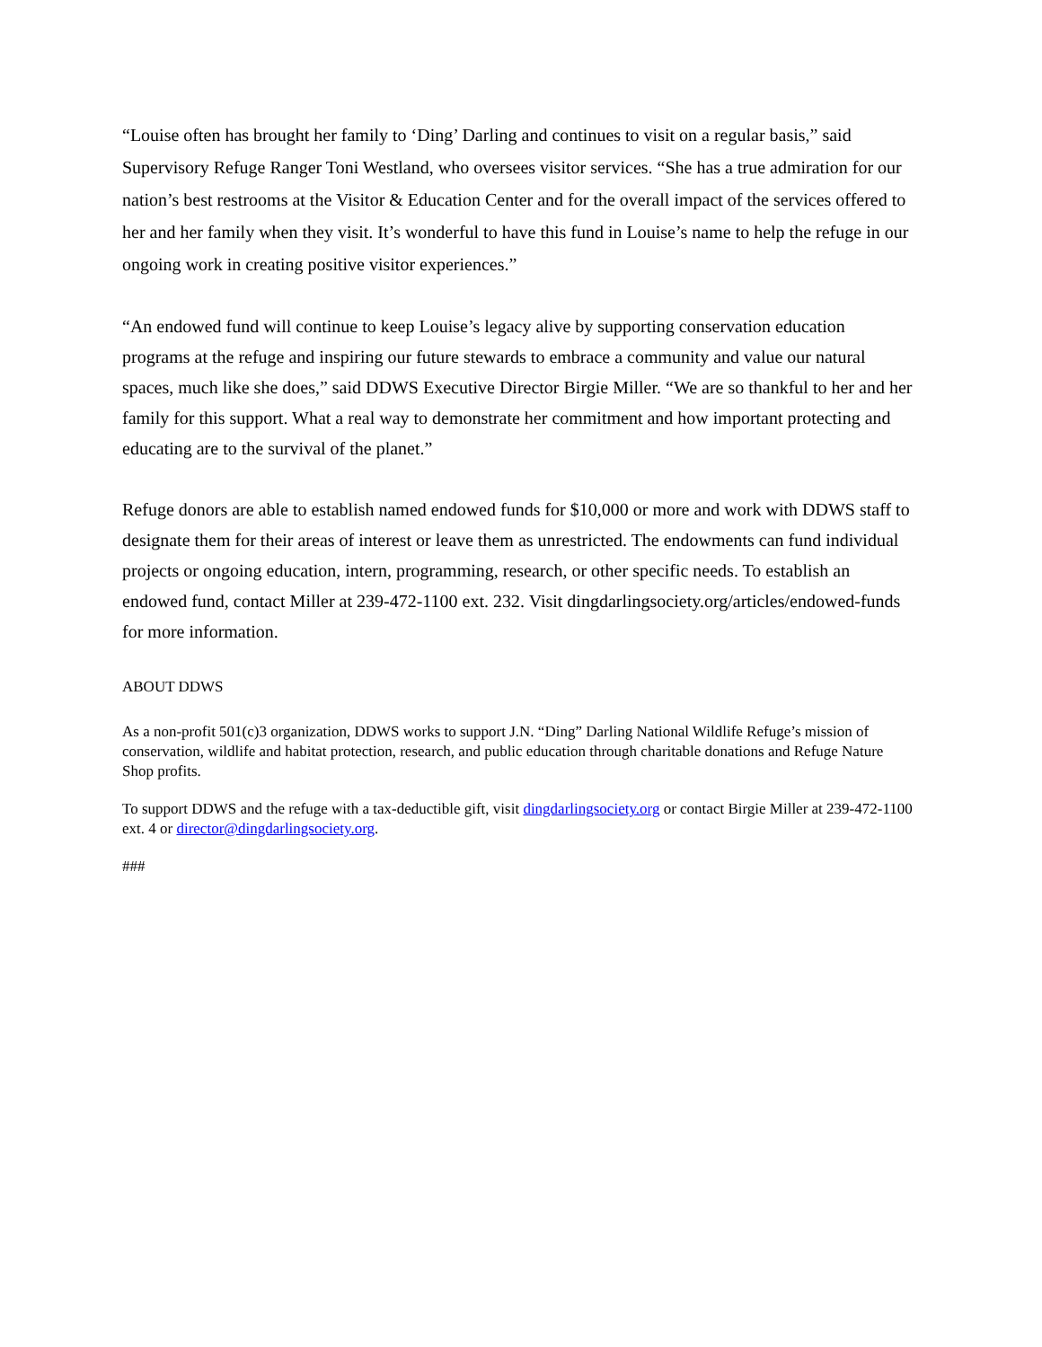“Louise often has brought her family to ‘Ding’ Darling and continues to visit on a regular basis,” said Supervisory Refuge Ranger Toni Westland, who oversees visitor services. “She has a true admiration for our nation’s best restrooms at the Visitor & Education Center and for the overall impact of the services offered to her and her family when they visit. It’s wonderful to have this fund in Louise’s name to help the refuge in our ongoing work in creating positive visitor experiences.”
“An endowed fund will continue to keep Louise’s legacy alive by supporting conservation education programs at the refuge and inspiring our future stewards to embrace a community and value our natural spaces, much like she does,” said DDWS Executive Director Birgie Miller. “We are so thankful to her and her family for this support. What a real way to demonstrate her commitment and how important protecting and educating are to the survival of the planet.”
Refuge donors are able to establish named endowed funds for $10,000 or more and work with DDWS staff to designate them for their areas of interest or leave them as unrestricted. The endowments can fund individual projects or ongoing education, intern, programming, research, or other specific needs. To establish an endowed fund, contact Miller at 239-472-1100 ext. 232. Visit dingdarlingsociety.org/articles/endowed-funds for more information.
ABOUT DDWS
As a non-profit 501(c)3 organization, DDWS works to support J.N. “Ding” Darling National Wildlife Refuge’s mission of conservation, wildlife and habitat protection, research, and public education through charitable donations and Refuge Nature Shop profits.
To support DDWS and the refuge with a tax-deductible gift, visit dingdarlingsociety.org or contact Birgie Miller at 239-472-1100 ext. 4 or director@dingdarlingsociety.org.
###